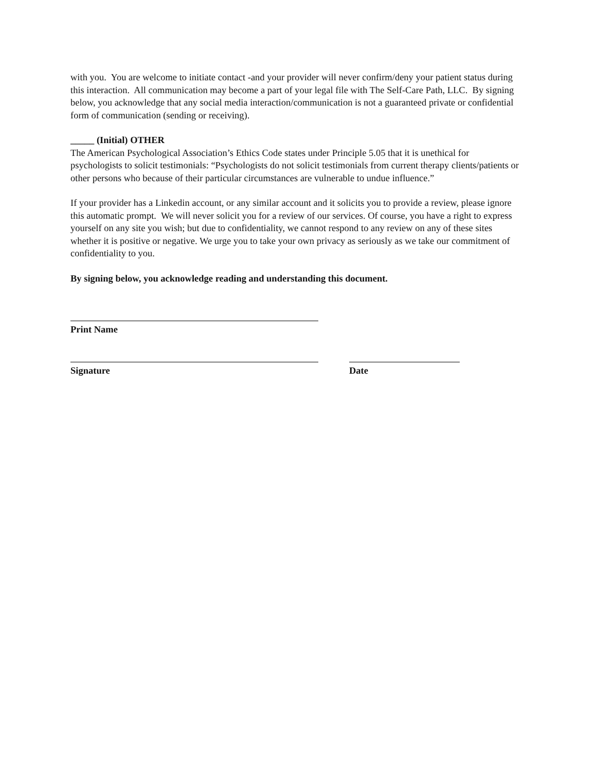with you. You are welcome to initiate contact -and your provider will never confirm/deny your patient status during this interaction. All communication may become a part of your legal file with The Self-Care Path, LLC. By signing below, you acknowledge that any social media interaction/communication is not a guaranteed private or confidential form of communication (sending or receiving).
_____ (Initial) OTHER
The American Psychological Association’s Ethics Code states under Principle 5.05 that it is unethical for psychologists to solicit testimonials: “Psychologists do not solicit testimonials from current therapy clients/patients or other persons who because of their particular circumstances are vulnerable to undue influence.”
If your provider has a Linkedin account, or any similar account and it solicits you to provide a review, please ignore this automatic prompt. We will never solicit you for a review of our services. Of course, you have a right to express yourself on any site you wish; but due to confidentiality, we cannot respond to any review on any of these sites whether it is positive or negative. We urge you to take your own privacy as seriously as we take our commitment of confidentiality to you.
By signing below, you acknowledge reading and understanding this document.
Print Name
Signature Date